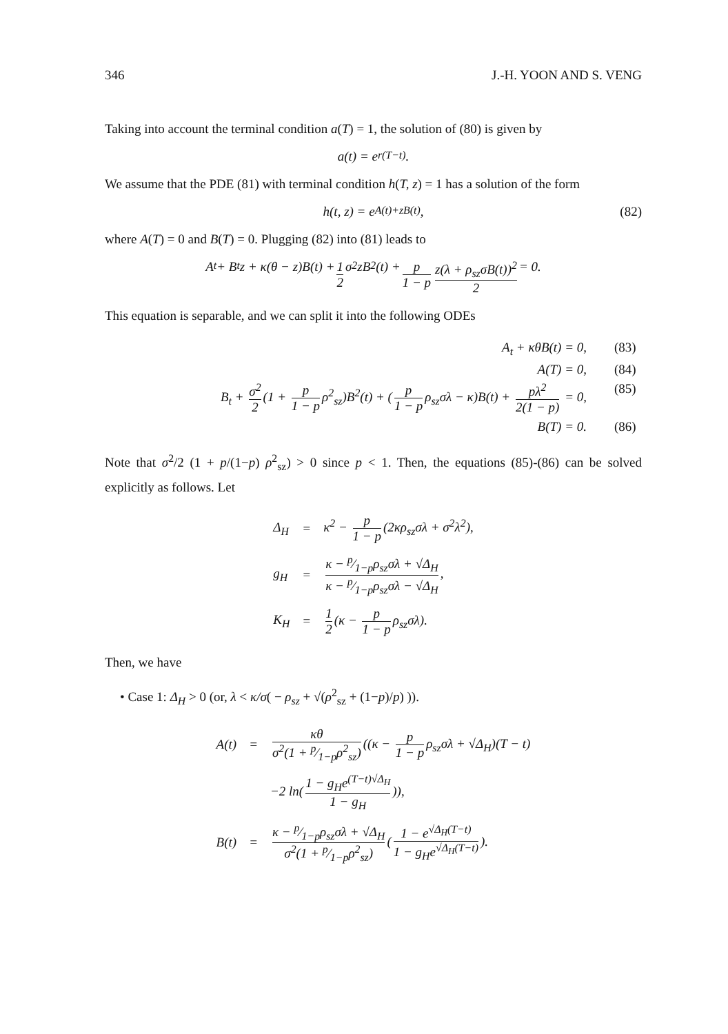346 J.-H. YOON AND S. VENG
Taking into account the terminal condition a(T) = 1, the solution of (80) is given by
a(t) = e<sup>r(T−t)</sup>.
We assume that the PDE (81) with terminal condition h(T, z) = 1 has a solution of the form
h(t, z) = e<sup>A(t)+zB(t)</sup>, (82)
where A(T) = 0 and B(T) = 0. Plugging (82) into (81) leads to
A<sub>t</sub> + B<sub>t</sub>z + κ(θ − z)B(t) + 1 2 σ<sup>2</sup>zB<sup>2</sup>(t) + p 1 − p z(λ + ρ<sub>sz</sub>σB(t))<sup>2</sup> 2 = 0.
This equation is separable, and we can split it into the following ODEs
A<sub>t</sub> + κθB(t) = 0, (83)
A(T) = 0, (84)
B<sub>t</sub> + σ<sup>2</sup> 2 (1 + p 1 − p ρ<sup>2</sup><sub>sz</sub>)B<sup>2</sup>(t) + (p 1 − p ρ<sub>sz</sub>σλ − κ)B(t) + pλ<sup>2</sup> 2(1 − p) = 0, (85)
B(T) = 0. (86)
Note that σ<sup>2</sup>/2 (1 + p/(1−p) ρ<sup>2</sup><sub>sz</sub>) > 0 since p < 1. Then, the equations (85)-(86) can be solved explicitly as follows. Let
| Δ<sub>H</sub> | = | κ<sup>2</sup> − p 1 − p (2κρ<sub>sz</sub>σλ + σ<sup>2</sup>λ<sup>2</sup>), |
| g<sub>H</sub> | = | κ − p⁄1−pρ<sub>sz</sub>σλ + √Δ<sub>H</sub> κ − p⁄1−pρ<sub>sz</sub>σλ − √Δ<sub>H</sub> , |
| K<sub>H</sub> | = | 1 2 (κ − p 1 − p ρ<sub>sz</sub>σλ). |
Then, we have
• Case 1: Δ<sub>H</sub> > 0 (or, λ < κ/σ( − ρ<sub>sz</sub> + √(ρ<sup>2</sup><sub>sz</sub> + (1−p)/p) )).
| A(t) | = | κθ σ<sup>2</sup>(1 + p⁄1−pρ<sup>2</sup><sub>sz</sub>) ((κ − p 1 − p ρ<sub>sz</sub>σλ + √Δ<sub>H</sub>)(T − t) |
| | | −2 ln( 1 − g<sub>H</sub>e<sup>(T−t)√Δ<sub>H</sub></sup> 1 − g<sub>H</sub> )), |
| B(t) | = | κ − p⁄1−pρ<sub>sz</sub>σλ + √Δ<sub>H</sub> σ<sup>2</sup>(1 + p⁄1−pρ<sup>2</sup><sub>sz</sub>) ( 1 − e<sup>√Δ<sub>H</sub>(T−t)</sup> 1 − g<sub>H</sub>e<sup>√Δ<sub>H</sub>(T−t)</sup> ). |